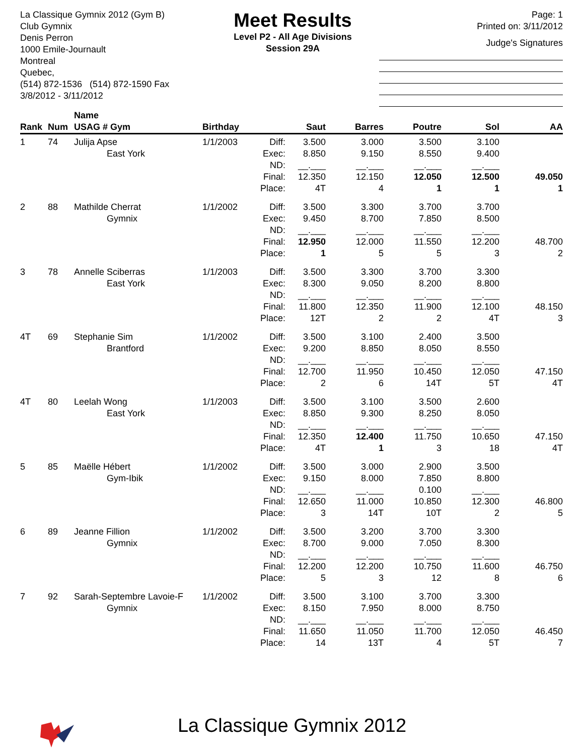La Classique Gymnix 2012 (Gym B)
Club Gymnix
Denis Perron
1000 Emile-Journault
Montreal
Quebec,
(514) 872-1536 (514) 872-1590 Fax
3/8/2012 - 3/11/2012
Meet Results
Level P2 - All Age Divisions
Session 29A
Page: 1
Printed on: 3/11/2012
Judge's Signatures
| Rank | Num | Name USAG # Gym | Birthday | | Saut | Barres | Poutre | Sol | AA |
| --- | --- | --- | --- | --- | --- | --- | --- | --- | --- |
| 1 | 74 | Julija Apse East York | 1/1/2003 | Diff: Exec: ND: Final: Place: | 3.500 8.850 __.___ 12.350 4T | 3.000 9.150 __.___ 12.150 4 | 3.500 8.550 __.___ 12.050 1 | 3.100 9.400 __.___ 12.500 1 | 49.050 1 |
| 2 | 88 | Mathilde Cherrat Gymnix | 1/1/2002 | Diff: Exec: ND: Final: Place: | 3.500 9.450 __.___ 12.950 1 | 3.300 8.700 __.___ 12.000 5 | 3.700 7.850 __.___ 11.550 5 | 3.700 8.500 __.___ 12.200 3 | 48.700 2 |
| 3 | 78 | Annelle Sciberras East York | 1/1/2003 | Diff: Exec: ND: Final: Place: | 3.500 8.300 __.___ 11.800 12T | 3.300 9.050 __.___ 12.350 2 | 3.700 8.200 __.___ 11.900 2 | 3.300 8.800 __.___ 12.100 4T | 48.150 3 |
| 4T | 69 | Stephanie Sim Brantford | 1/1/2002 | Diff: Exec: ND: Final: Place: | 3.500 9.200 __.___ 12.700 2 | 3.100 8.850 __.___ 11.950 6 | 2.400 8.050 __.___ 10.450 14T | 3.500 8.550 __.___ 12.050 5T | 47.150 4T |
| 4T | 80 | Leelah Wong East York | 1/1/2003 | Diff: Exec: ND: Final: Place: | 3.500 8.850 __.___ 12.350 4T | 3.100 9.300 __.___ 12.400 1 | 3.500 8.250 __.___ 11.750 3 | 2.600 8.050 __.___ 10.650 18 | 47.150 4T |
| 5 | 85 | Maëlle Hébert Gym-Ibik | 1/1/2002 | Diff: Exec: ND: Final: Place: | 3.500 9.150 __.___ 12.650 3 | 3.000 8.000 __.___ 11.000 14T | 2.900 7.850 0.100 10.850 10T | 3.500 8.800 __.___ 12.300 2 | 46.800 5 |
| 6 | 89 | Jeanne Fillion Gymnix | 1/1/2002 | Diff: Exec: ND: Final: Place: | 3.500 8.700 __.___ 12.200 5 | 3.200 9.000 __.___ 12.200 3 | 3.700 7.050 __.___ 10.750 12 | 3.300 8.300 __.___ 11.600 8 | 46.750 6 |
| 7 | 92 | Sarah-Septembre Lavoie-F Gymnix | 1/1/2002 | Diff: Exec: ND: Final: Place: | 3.500 8.150 __.___ 11.650 14 | 3.100 7.950 __.___ 11.050 13T | 3.700 8.000 __.___ 11.700 4 | 3.300 8.750 __.___ 12.050 5T | 46.450 7 |
La Classique Gymnix 2012